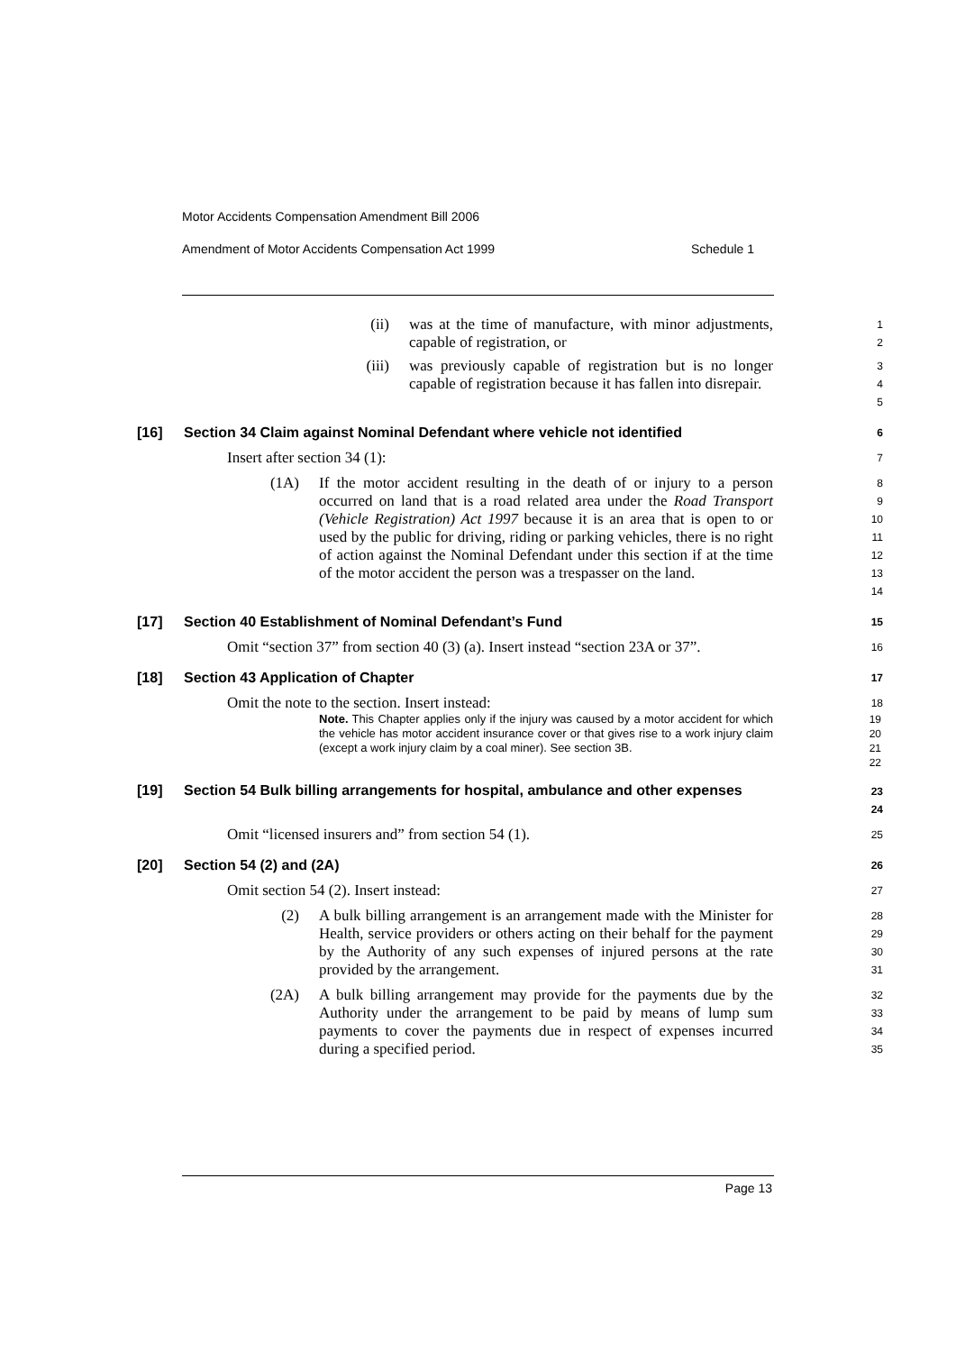Motor Accidents Compensation Amendment Bill 2006
Amendment of Motor Accidents Compensation Act 1999 Schedule 1
(ii) was at the time of manufacture, with minor adjustments, capable of registration, or
1
2
(iii) was previously capable of registration but is no longer capable of registration because it has fallen into disrepair.
3
4
5
[16] Section 34 Claim against Nominal Defendant where vehicle not identified
6
Insert after section 34 (1):
7
(1A) If the motor accident resulting in the death of or injury to a person occurred on land that is a road related area under the Road Transport (Vehicle Registration) Act 1997 because it is an area that is open to or used by the public for driving, riding or parking vehicles, there is no right of action against the Nominal Defendant under this section if at the time of the motor accident the person was a trespasser on the land.
8
9
10
11
12
13
14
[17] Section 40 Establishment of Nominal Defendant’s Fund
15
Omit “section 37” from section 40 (3) (a). Insert instead “section 23A or 37”.
16
[18] Section 43 Application of Chapter
17
Omit the note to the section. Insert instead:
18
Note. This Chapter applies only if the injury was caused by a motor accident for which the vehicle has motor accident insurance cover or that gives rise to a work injury claim (except a work injury claim by a coal miner). See section 3B.
19
20
21
22
[19] Section 54 Bulk billing arrangements for hospital, ambulance and other expenses
23
24
Omit “licensed insurers and” from section 54 (1).
25
[20] Section 54 (2) and (2A)
26
Omit section 54 (2). Insert instead:
27
(2) A bulk billing arrangement is an arrangement made with the Minister for Health, service providers or others acting on their behalf for the payment by the Authority of any such expenses of injured persons at the rate provided by the arrangement.
28
29
30
31
(2A) A bulk billing arrangement may provide for the payments due by the Authority under the arrangement to be paid by means of lump sum payments to cover the payments due in respect of expenses incurred during a specified period.
32
33
34
35
Page 13